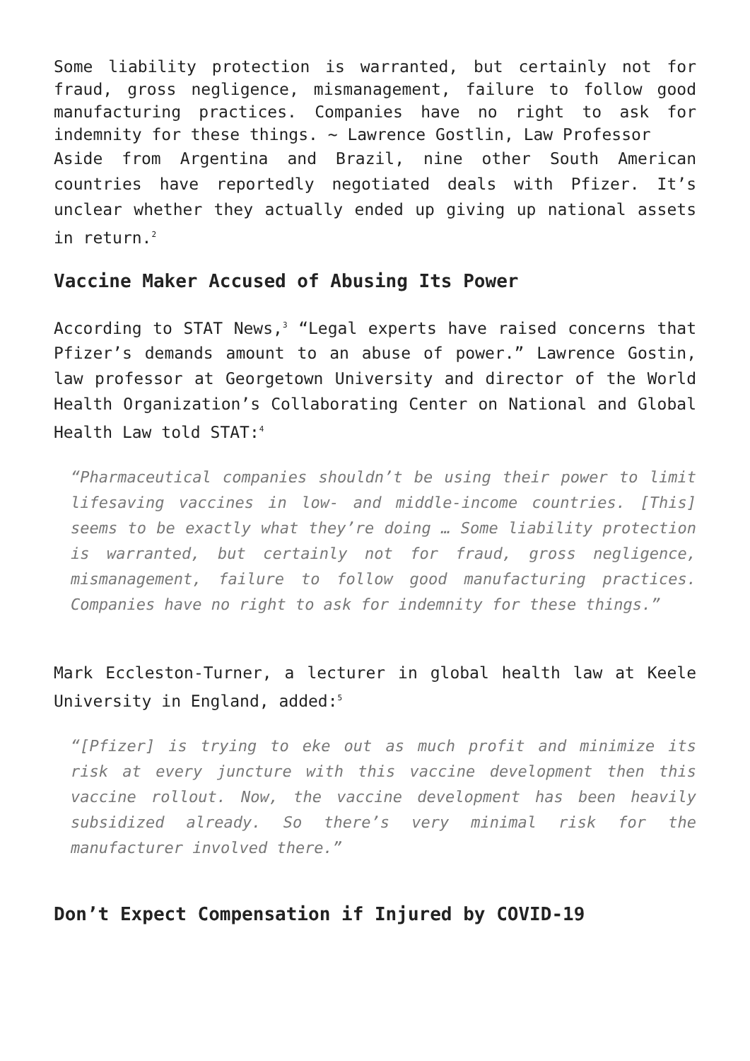Some liability protection is warranted, but certainly not for fraud, gross negligence, mismanagement, failure to follow good manufacturing practices. Companies have no right to ask for indemnity for these things. ~ Lawrence Gostlin, Law Professor
Aside from Argentina and Brazil, nine other South American countries have reportedly negotiated deals with Pfizer. It’s unclear whether they actually ended up giving up national assets in return.<sup>2</sup>
Vaccine Maker Accused of Abusing Its Power
According to STAT News,<sup>3</sup> “Legal experts have raised concerns that Pfizer’s demands amount to an abuse of power.” Lawrence Gostin, law professor at Georgetown University and director of the World Health Organization’s Collaborating Center on National and Global Health Law told STAT:<sup>4</sup>
“Pharmaceutical companies shouldn’t be using their power to limit lifesaving vaccines in low- and middle-income countries. [This] seems to be exactly what they’re doing … Some liability protection is warranted, but certainly not for fraud, gross negligence, mismanagement, failure to follow good manufacturing practices. Companies have no right to ask for indemnity for these things.”
Mark Eccleston-Turner, a lecturer in global health law at Keele University in England, added:<sup>5</sup>
“[Pfizer] is trying to eke out as much profit and minimize its risk at every juncture with this vaccine development then this vaccine rollout. Now, the vaccine development has been heavily subsidized already. So there’s very minimal risk for the manufacturer involved there.”
Don’t Expect Compensation if Injured by COVID-19